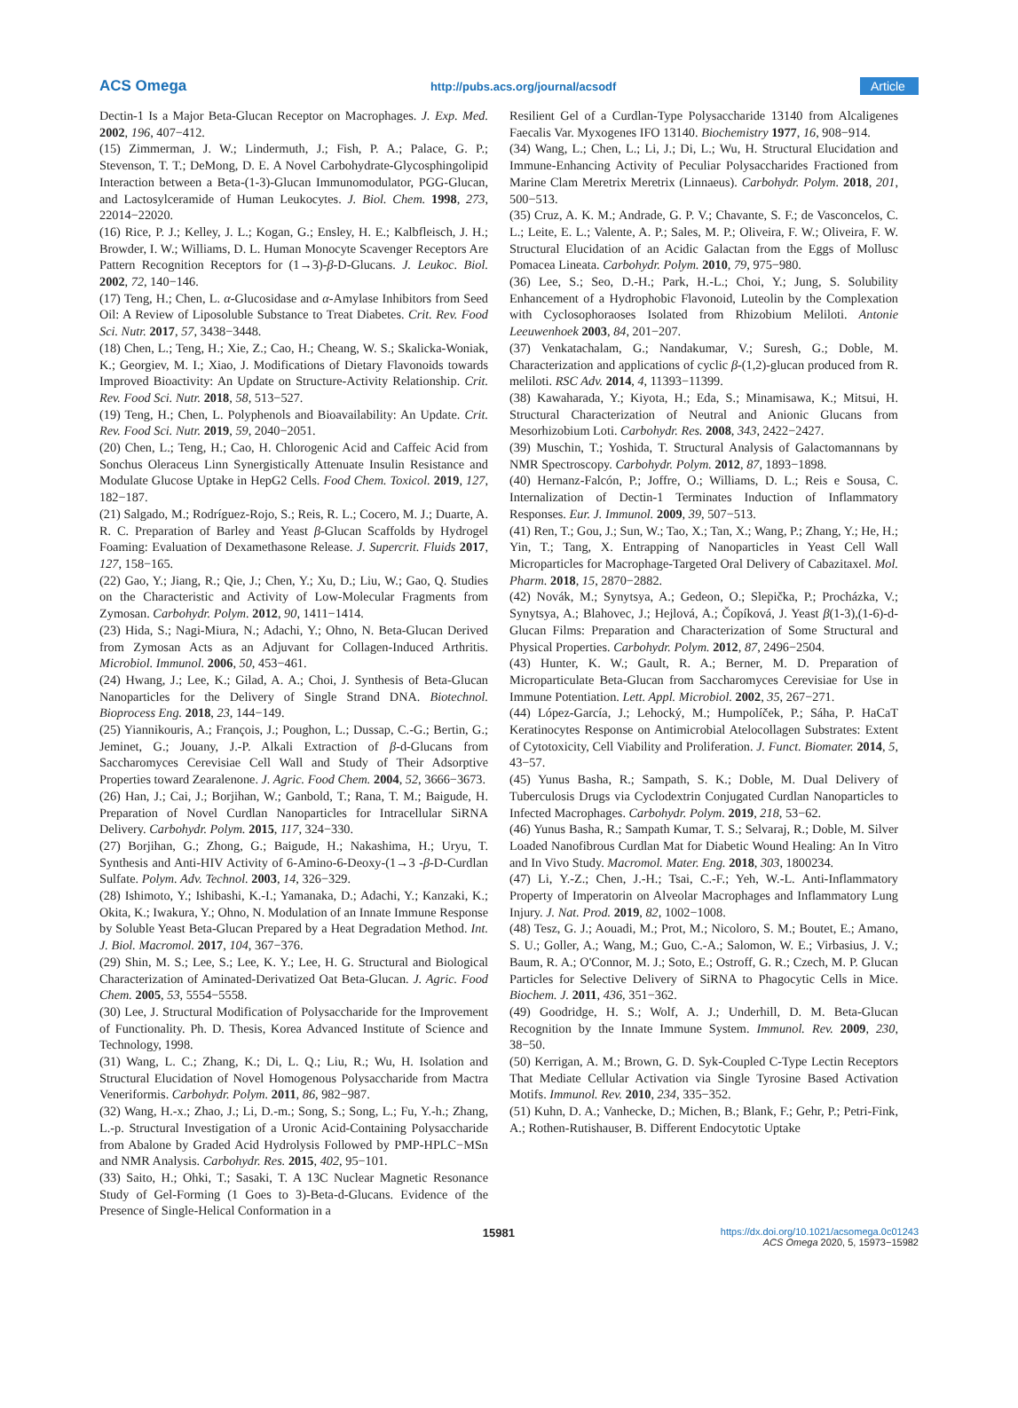ACS Omega http://pubs.acs.org/journal/acsodf Article
Dectin-1 Is a Major Beta-Glucan Receptor on Macrophages. J. Exp. Med. 2002, 196, 407−412.
(15) Zimmerman, J. W.; Lindermuth, J.; Fish, P. A.; Palace, G. P.; Stevenson, T. T.; DeMong, D. E. A Novel Carbohydrate-Glycosphingolipid Interaction between a Beta-(1-3)-Glucan Immunomodulator, PGG-Glucan, and Lactosylceramide of Human Leukocytes. J. Biol. Chem. 1998, 273, 22014−22020.
(16) Rice, P. J.; Kelley, J. L.; Kogan, G.; Ensley, H. E.; Kalbfleisch, J. H.; Browder, I. W.; Williams, D. L. Human Monocyte Scavenger Receptors Are Pattern Recognition Receptors for (1→3)-β-D-Glucans. J. Leukoc. Biol. 2002, 72, 140−146.
(17) Teng, H.; Chen, L. α-Glucosidase and α-Amylase Inhibitors from Seed Oil: A Review of Liposoluble Substance to Treat Diabetes. Crit. Rev. Food Sci. Nutr. 2017, 57, 3438−3448.
(18) Chen, L.; Teng, H.; Xie, Z.; Cao, H.; Cheang, W. S.; Skalicka-Woniak, K.; Georgiev, M. I.; Xiao, J. Modifications of Dietary Flavonoids towards Improved Bioactivity: An Update on Structure-Activity Relationship. Crit. Rev. Food Sci. Nutr. 2018, 58, 513−527.
(19) Teng, H.; Chen, L. Polyphenols and Bioavailability: An Update. Crit. Rev. Food Sci. Nutr. 2019, 59, 2040−2051.
(20) Chen, L.; Teng, H.; Cao, H. Chlorogenic Acid and Caffeic Acid from Sonchus Oleraceus Linn Synergistically Attenuate Insulin Resistance and Modulate Glucose Uptake in HepG2 Cells. Food Chem. Toxicol. 2019, 127, 182−187.
(21) Salgado, M.; Rodríguez-Rojo, S.; Reis, R. L.; Cocero, M. J.; Duarte, A. R. C. Preparation of Barley and Yeast β-Glucan Scaffolds by Hydrogel Foaming: Evaluation of Dexamethasone Release. J. Supercrit. Fluids 2017, 127, 158−165.
(22) Gao, Y.; Jiang, R.; Qie, J.; Chen, Y.; Xu, D.; Liu, W.; Gao, Q. Studies on the Characteristic and Activity of Low-Molecular Fragments from Zymosan. Carbohydr. Polym. 2012, 90, 1411−1414.
(23) Hida, S.; Nagi-Miura, N.; Adachi, Y.; Ohno, N. Beta-Glucan Derived from Zymosan Acts as an Adjuvant for Collagen-Induced Arthritis. Microbiol. Immunol. 2006, 50, 453−461.
(24) Hwang, J.; Lee, K.; Gilad, A. A.; Choi, J. Synthesis of Beta-Glucan Nanoparticles for the Delivery of Single Strand DNA. Biotechnol. Bioprocess Eng. 2018, 23, 144−149.
(25) Yiannikouris, A.; François, J.; Poughon, L.; Dussap, C.-G.; Bertin, G.; Jeminet, G.; Jouany, J.-P. Alkali Extraction of β-d-Glucans from Saccharomyces Cerevisiae Cell Wall and Study of Their Adsorptive Properties toward Zearalenone. J. Agric. Food Chem. 2004, 52, 3666−3673.
(26) Han, J.; Cai, J.; Borjihan, W.; Ganbold, T.; Rana, T. M.; Baigude, H. Preparation of Novel Curdlan Nanoparticles for Intracellular SiRNA Delivery. Carbohydr. Polym. 2015, 117, 324−330.
(27) Borjihan, G.; Zhong, G.; Baigude, H.; Nakashima, H.; Uryu, T. Synthesis and Anti-HIV Activity of 6-Amino-6-Deoxy-(1→3 -β-D-Curdlan Sulfate. Polym. Adv. Technol. 2003, 14, 326−329.
(28) Ishimoto, Y.; Ishibashi, K.-I.; Yamanaka, D.; Adachi, Y.; Kanzaki, K.; Okita, K.; Iwakura, Y.; Ohno, N. Modulation of an Innate Immune Response by Soluble Yeast Beta-Glucan Prepared by a Heat Degradation Method. Int. J. Biol. Macromol. 2017, 104, 367−376.
(29) Shin, M. S.; Lee, S.; Lee, K. Y.; Lee, H. G. Structural and Biological Characterization of Aminated-Derivatized Oat Beta-Glucan. J. Agric. Food Chem. 2005, 53, 5554−5558.
(30) Lee, J. Structural Modification of Polysaccharide for the Improvement of Functionality. Ph. D. Thesis, Korea Advanced Institute of Science and Technology, 1998.
(31) Wang, L. C.; Zhang, K.; Di, L. Q.; Liu, R.; Wu, H. Isolation and Structural Elucidation of Novel Homogenous Polysaccharide from Mactra Veneriformis. Carbohydr. Polym. 2011, 86, 982−987.
(32) Wang, H.-x.; Zhao, J.; Li, D.-m.; Song, S.; Song, L.; Fu, Y.-h.; Zhang, L.-p. Structural Investigation of a Uronic Acid-Containing Polysaccharide from Abalone by Graded Acid Hydrolysis Followed by PMP-HPLC−MSn and NMR Analysis. Carbohydr. Res. 2015, 402, 95−101.
(33) Saito, H.; Ohki, T.; Sasaki, T. A 13C Nuclear Magnetic Resonance Study of Gel-Forming (1 Goes to 3)-Beta-d-Glucans. Evidence of the Presence of Single-Helical Conformation in a
Resilient Gel of a Curdlan-Type Polysaccharide 13140 from Alcaligenes Faecalis Var. Myxogenes IFO 13140. Biochemistry 1977, 16, 908−914.
(34) Wang, L.; Chen, L.; Li, J.; Di, L.; Wu, H. Structural Elucidation and Immune-Enhancing Activity of Peculiar Polysaccharides Fractioned from Marine Clam Meretrix Meretrix (Linnaeus). Carbohydr. Polym. 2018, 201, 500−513.
(35) Cruz, A. K. M.; Andrade, G. P. V.; Chavante, S. F.; de Vasconcelos, C. L.; Leite, E. L.; Valente, A. P.; Sales, M. P.; Oliveira, F. W.; Oliveira, F. W. Structural Elucidation of an Acidic Galactan from the Eggs of Mollusc Pomacea Lineata. Carbohydr. Polym. 2010, 79, 975−980.
(36) Lee, S.; Seo, D.-H.; Park, H.-L.; Choi, Y.; Jung, S. Solubility Enhancement of a Hydrophobic Flavonoid, Luteolin by the Complexation with Cyclosophoraoses Isolated from Rhizobium Meliloti. Antonie Leeuwenhoek 2003, 84, 201−207.
(37) Venkatachalam, G.; Nandakumar, V.; Suresh, G.; Doble, M. Characterization and applications of cyclic β-(1,2)-glucan produced from R. meliloti. RSC Adv. 2014, 4, 11393−11399.
(38) Kawaharada, Y.; Kiyota, H.; Eda, S.; Minamisawa, K.; Mitsui, H. Structural Characterization of Neutral and Anionic Glucans from Mesorhizobium Loti. Carbohydr. Res. 2008, 343, 2422−2427.
(39) Muschin, T.; Yoshida, T. Structural Analysis of Galactomannans by NMR Spectroscopy. Carbohydr. Polym. 2012, 87, 1893−1898.
(40) Hernanz-Falcón, P.; Joffre, O.; Williams, D. L.; Reis e Sousa, C. Internalization of Dectin-1 Terminates Induction of Inflammatory Responses. Eur. J. Immunol. 2009, 39, 507−513.
(41) Ren, T.; Gou, J.; Sun, W.; Tao, X.; Tan, X.; Wang, P.; Zhang, Y.; He, H.; Yin, T.; Tang, X. Entrapping of Nanoparticles in Yeast Cell Wall Microparticles for Macrophage-Targeted Oral Delivery of Cabazitaxel. Mol. Pharm. 2018, 15, 2870−2882.
(42) Novák, M.; Synytsya, A.; Gedeon, O.; Slepička, P.; Procházka, V.; Synytsya, A.; Blahovec, J.; Hejlová, A.; Čopíková, J. Yeast β(1-3),(1-6)-d-Glucan Films: Preparation and Characterization of Some Structural and Physical Properties. Carbohydr. Polym. 2012, 87, 2496−2504.
(43) Hunter, K. W.; Gault, R. A.; Berner, M. D. Preparation of Microparticulate Beta-Glucan from Saccharomyces Cerevisiae for Use in Immune Potentiation. Lett. Appl. Microbiol. 2002, 35, 267−271.
(44) López-García, J.; Lehocký, M.; Humpolíček, P.; Sáha, P. HaCaT Keratinocytes Response on Antimicrobial Atelocollagen Substrates: Extent of Cytotoxicity, Cell Viability and Proliferation. J. Funct. Biomater. 2014, 5, 43−57.
(45) Yunus Basha, R.; Sampath, S. K.; Doble, M. Dual Delivery of Tuberculosis Drugs via Cyclodextrin Conjugated Curdlan Nanoparticles to Infected Macrophages. Carbohydr. Polym. 2019, 218, 53−62.
(46) Yunus Basha, R.; Sampath Kumar, T. S.; Selvaraj, R.; Doble, M. Silver Loaded Nanofibrous Curdlan Mat for Diabetic Wound Healing: An In Vitro and In Vivo Study. Macromol. Mater. Eng. 2018, 303, 1800234.
(47) Li, Y.-Z.; Chen, J.-H.; Tsai, C.-F.; Yeh, W.-L. Anti-Inflammatory Property of Imperatorin on Alveolar Macrophages and Inflammatory Lung Injury. J. Nat. Prod. 2019, 82, 1002−1008.
(48) Tesz, G. J.; Aouadi, M.; Prot, M.; Nicoloro, S. M.; Boutet, E.; Amano, S. U.; Goller, A.; Wang, M.; Guo, C.-A.; Salomon, W. E.; Virbasius, J. V.; Baum, R. A.; O'Connor, M. J.; Soto, E.; Ostroff, G. R.; Czech, M. P. Glucan Particles for Selective Delivery of SiRNA to Phagocytic Cells in Mice. Biochem. J. 2011, 436, 351−362.
(49) Goodridge, H. S.; Wolf, A. J.; Underhill, D. M. Beta-Glucan Recognition by the Innate Immune System. Immunol. Rev. 2009, 230, 38−50.
(50) Kerrigan, A. M.; Brown, G. D. Syk-Coupled C-Type Lectin Receptors That Mediate Cellular Activation via Single Tyrosine Based Activation Motifs. Immunol. Rev. 2010, 234, 335−352.
(51) Kuhn, D. A.; Vanhecke, D.; Michen, B.; Blank, F.; Gehr, P.; Petri-Fink, A.; Rothen-Rutishauser, B. Different Endocytotic Uptake
15981 https://dx.doi.org/10.1021/acsomega.0c01243
ACS Omega 2020, 5, 15973−15982